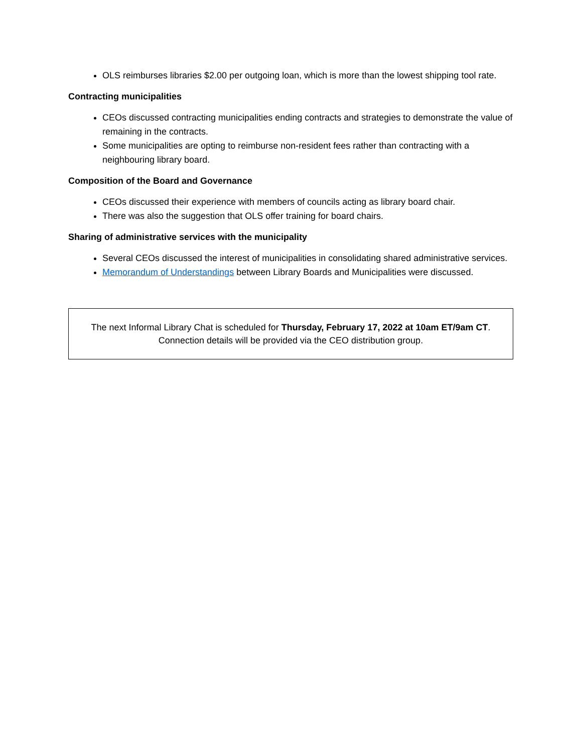OLS reimburses libraries $2.00 per outgoing loan, which is more than the lowest shipping tool rate.
Contracting municipalities
CEOs discussed contracting municipalities ending contracts and strategies to demonstrate the value of remaining in the contracts.
Some municipalities are opting to reimburse non-resident fees rather than contracting with a neighbouring library board.
Composition of the Board and Governance
CEOs discussed their experience with members of councils acting as library board chair.
There was also the suggestion that OLS offer training for board chairs.
Sharing of administrative services with the municipality
Several CEOs discussed the interest of municipalities in consolidating shared administrative services.
Memorandum of Understandings between Library Boards and Municipalities were discussed.
The next Informal Library Chat is scheduled for Thursday, February 17, 2022 at 10am ET/9am CT.
Connection details will be provided via the CEO distribution group.